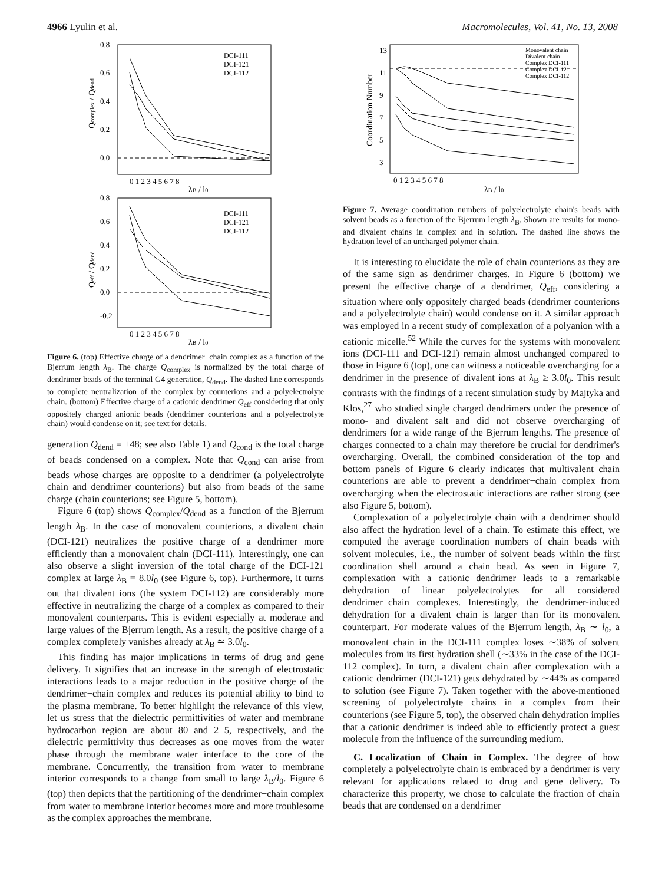4966 Lyulin et al. Macromolecules, Vol. 41, No. 13, 2008
0.8
0.6
0.4
0.2
0.0
0 1 2 3 4 5 6 7 8
λB / l0
Qcomplex / Qdend
DCI-111
DCI-121
DCI-112
0.8
0.6
0.4
0.2
0.0
-0.2
0 1 2 3 4 5 6 7 8
λB / l0
Qeff / Qdend
DCI-111
DCI-121
DCI-112
Figure 6. (top) Effective charge of a dendrimer−chain complex as a function of the Bjerrum length λ<sub>B</sub>. The charge Q<sub>complex</sub> is normalized by the total charge of dendrimer beads of the terminal G4 generation, Q<sub>dend</sub>. The dashed line corresponds to complete neutralization of the complex by counterions and a polyelectrolyte chain. (bottom) Effective charge of a cationic dendrimer Q<sub>eff</sub> considering that only oppositely charged anionic beads (dendrimer counterions and a polyelectrolyte chain) would condense on it; see text for details.
generation Q<sub>dend</sub> = +48; see also Table 1) and Q<sub>cond</sub> is the total charge of beads condensed on a complex. Note that Q<sub>cond</sub> can arise from beads whose charges are opposite to a dendrimer (a polyelectrolyte chain and dendrimer counterions) but also from beads of the same charge (chain counterions; see Figure 5, bottom).
Figure 6 (top) shows Q<sub>complex</sub>/Q<sub>dend</sub> as a function of the Bjerrum length λ<sub>B</sub>. In the case of monovalent counterions, a divalent chain (DCI-121) neutralizes the positive charge of a dendrimer more efficiently than a monovalent chain (DCI-111). Interestingly, one can also observe a slight inversion of the total charge of the DCI-121 complex at large λ<sub>B</sub> = 8.0l<sub>0</sub> (see Figure 6, top). Furthermore, it turns out that divalent ions (the system DCI-112) are considerably more effective in neutralizing the charge of a complex as compared to their monovalent counterparts. This is evident especially at moderate and large values of the Bjerrum length. As a result, the positive charge of a complex completely vanishes already at λ<sub>B</sub> ≃ 3.0l<sub>0</sub>.
This finding has major implications in terms of drug and gene delivery. It signifies that an increase in the strength of electrostatic interactions leads to a major reduction in the positive charge of the dendrimer−chain complex and reduces its potential ability to bind to the plasma membrane. To better highlight the relevance of this view, let us stress that the dielectric permittivities of water and membrane hydrocarbon region are about 80 and 2−5, respectively, and the dielectric permittivity thus decreases as one moves from the water phase through the membrane−water interface to the core of the membrane. Concurrently, the transition from water to membrane interior corresponds to a change from small to large λ<sub>B</sub>/l<sub>0</sub>. Figure 6 (top) then depicts that the partitioning of the dendrimer−chain complex from water to membrane interior becomes more and more troublesome as the complex approaches the membrane.
13
11
9
7
5
3
0 1 2 3 4 5 6 7 8
λB / l0
Coordination Number
Monovalent chain
Divalent chain
Complex DCI-111
Complex DCI-121
Complex DCI-112
Figure 7. Average coordination numbers of polyelectrolyte chain's beads with solvent beads as a function of the Bjerrum length λ<sub>B</sub>. Shown are results for mono- and divalent chains in complex and in solution. The dashed line shows the hydration level of an uncharged polymer chain.
It is interesting to elucidate the role of chain counterions as they are of the same sign as dendrimer charges. In Figure 6 (bottom) we present the effective charge of a dendrimer, Q<sub>eff</sub>, considering a situation where only oppositely charged beads (dendrimer counterions and a polyelectrolyte chain) would condense on it. A similar approach was employed in a recent study of complexation of a polyanion with a cationic micelle.<sup>52</sup> While the curves for the systems with monovalent ions (DCI-111 and DCI-121) remain almost unchanged compared to those in Figure 6 (top), one can witness a noticeable overcharging for a dendrimer in the presence of divalent ions at λ<sub>B</sub> ≥ 3.0l<sub>0</sub>. This result contrasts with the findings of a recent simulation study by Majtyka and Klos,<sup>27</sup> who studied single charged dendrimers under the presence of mono- and divalent salt and did not observe overcharging of dendrimers for a wide range of the Bjerrum lengths. The presence of charges connected to a chain may therefore be crucial for dendrimer's overcharging. Overall, the combined consideration of the top and bottom panels of Figure 6 clearly indicates that multivalent chain counterions are able to prevent a dendrimer−chain complex from overcharging when the electrostatic interactions are rather strong (see also Figure 5, bottom).
Complexation of a polyelectrolyte chain with a dendrimer should also affect the hydration level of a chain. To estimate this effect, we computed the average coordination numbers of chain beads with solvent molecules, i.e., the number of solvent beads within the first coordination shell around a chain bead. As seen in Figure 7, complexation with a cationic dendrimer leads to a remarkable dehydration of linear polyelectrolytes for all considered dendrimer−chain complexes. Interestingly, the dendrimer-induced dehydration for a divalent chain is larger than for its monovalent counterpart. For moderate values of the Bjerrum length, λ<sub>B</sub> ∼ l<sub>0</sub>, a monovalent chain in the DCI-111 complex loses ∼38% of solvent molecules from its first hydration shell (∼33% in the case of the DCI-112 complex). In turn, a divalent chain after complexation with a cationic dendrimer (DCI-121) gets dehydrated by ∼44% as compared to solution (see Figure 7). Taken together with the above-mentioned screening of polyelectrolyte chains in a complex from their counterions (see Figure 5, top), the observed chain dehydration implies that a cationic dendrimer is indeed able to efficiently protect a guest molecule from the influence of the surrounding medium.
C. Localization of Chain in Complex. The degree of how completely a polyelectrolyte chain is embraced by a dendrimer is very relevant for applications related to drug and gene delivery. To characterize this property, we chose to calculate the fraction of chain beads that are condensed on a dendrimer